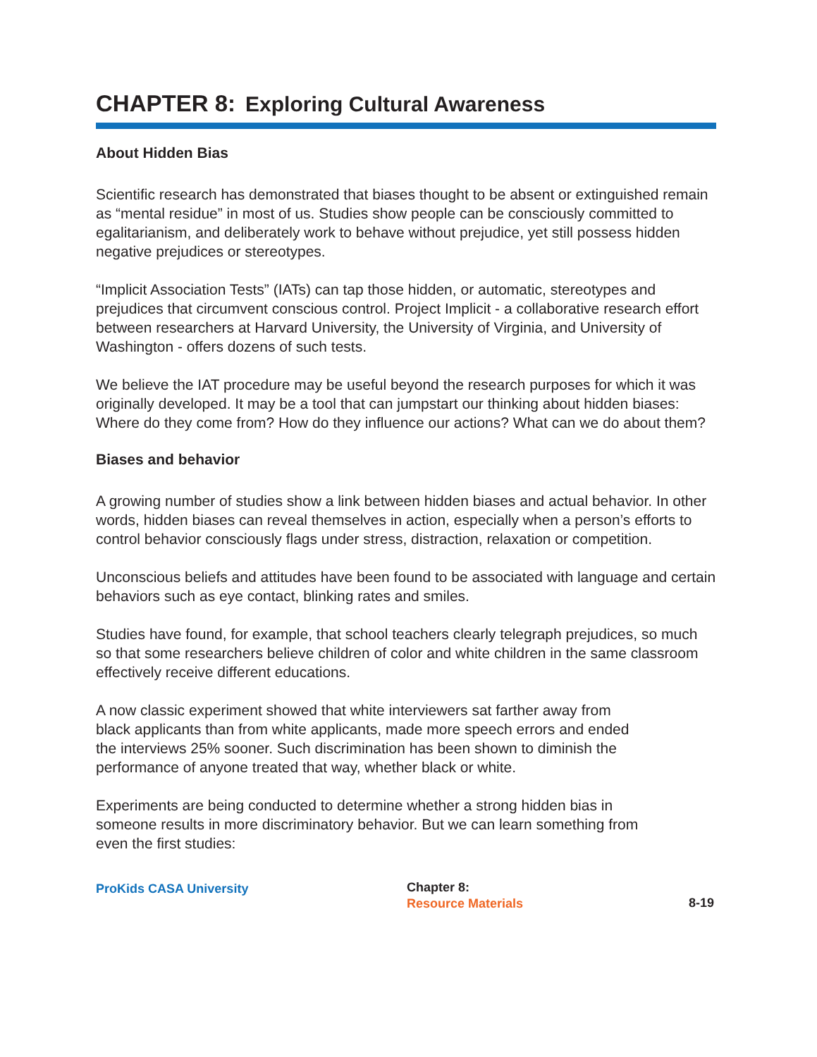CHAPTER 8: Exploring Cultural Awareness
About Hidden Bias
Scientific research has demonstrated that biases thought to be absent or extinguished remain as “mental residue” in most of us. Studies show people can be consciously committed to egalitarianism, and deliberately work to behave without prejudice, yet still possess hidden negative prejudices or stereotypes.
“Implicit Association Tests” (IATs) can tap those hidden, or automatic, stereotypes and prejudices that circumvent conscious control. Project Implicit - a collaborative research effort between researchers at Harvard University, the University of Virginia, and University of Washington - offers dozens of such tests.
We believe the IAT procedure may be useful beyond the research purposes for which it was originally developed. It may be a tool that can jumpstart our thinking about hidden biases: Where do they come from? How do they influence our actions? What can we do about them?
Biases and behavior
A growing number of studies show a link between hidden biases and actual behavior. In other words, hidden biases can reveal themselves in action, especially when a person’s efforts to control behavior consciously flags under stress, distraction, relaxation or competition.
Unconscious beliefs and attitudes have been found to be associated with language and certain behaviors such as eye contact, blinking rates and smiles.
Studies have found, for example, that school teachers clearly telegraph prejudices, so much so that some researchers believe children of color and white children in the same classroom effectively receive different educations.
A now classic experiment showed that white interviewers sat farther away from
black applicants than from white applicants, made more speech errors and ended
the interviews 25% sooner. Such discrimination has been shown to diminish the
performance of anyone treated that way, whether black or white.
Experiments are being conducted to determine whether a strong hidden bias in
someone results in more discriminatory behavior. But we can learn something from
even the first studies:
ProKids CASA University
Chapter 8:
Resource Materials
8-19